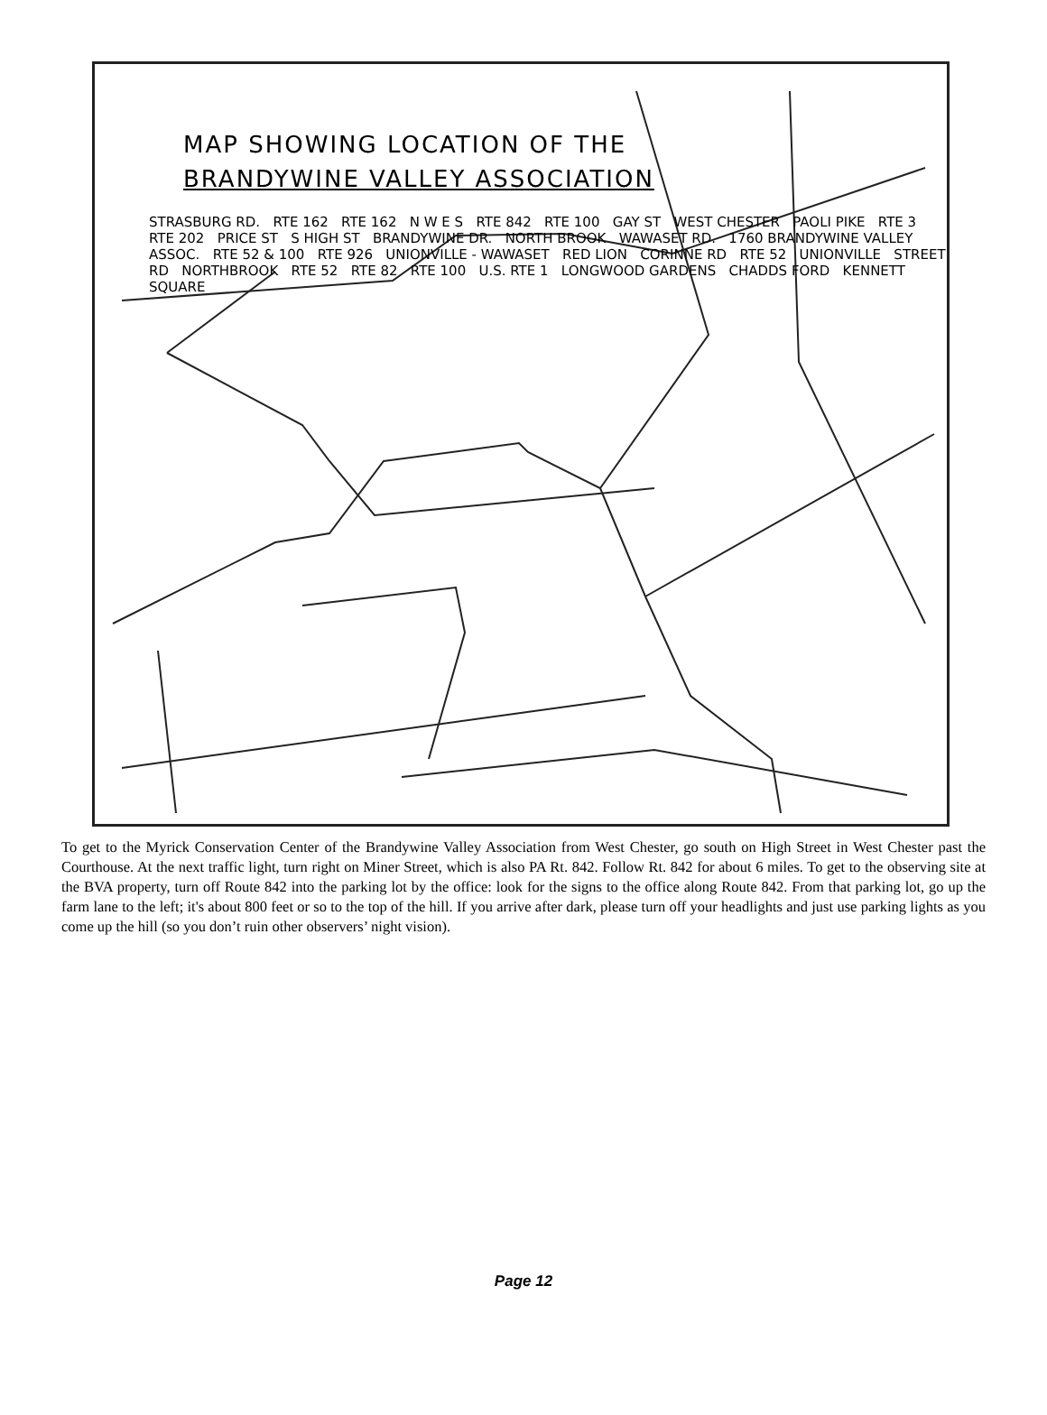MAP SHOWING LOCATION OF THE
BRANDYWINE VALLEY ASSOCIATION
STRASBURG RD. RTE 162 RTE 162 N W E S RTE 842 RTE 100 GAY ST WEST CHESTER PAOLI PIKE RTE 3 RTE 202 PRICE ST S HIGH ST BRANDYWINE DR. NORTH BROOK WAWASET RD. 1760 BRANDYWINE VALLEY ASSOC. RTE 52 & 100 RTE 926 UNIONVILLE - WAWASET RED LION CORINNE RD RTE 52 UNIONVILLE STREET RD NORTHBROOK RTE 52 RTE 82 RTE 100 U.S. RTE 1 LONGWOOD GARDENS CHADDS FORD KENNETT SQUARE
To get to the Myrick Conservation Center of the Brandywine Valley Association from West Chester, go south on High Street in West Chester past the Courthouse. At the next traffic light, turn right on Miner Street, which is also PA Rt. 842. Follow Rt. 842 for about 6 miles. To get to the observing site at the BVA property, turn off Route 842 into the parking lot by the office: look for the signs to the office along Route 842. From that parking lot, go up the farm lane to the left; it's about 800 feet or so to the top of the hill. If you arrive after dark, please turn off your headlights and just use parking lights as you come up the hill (so you don’t ruin other observers’ night vision).
Page 12